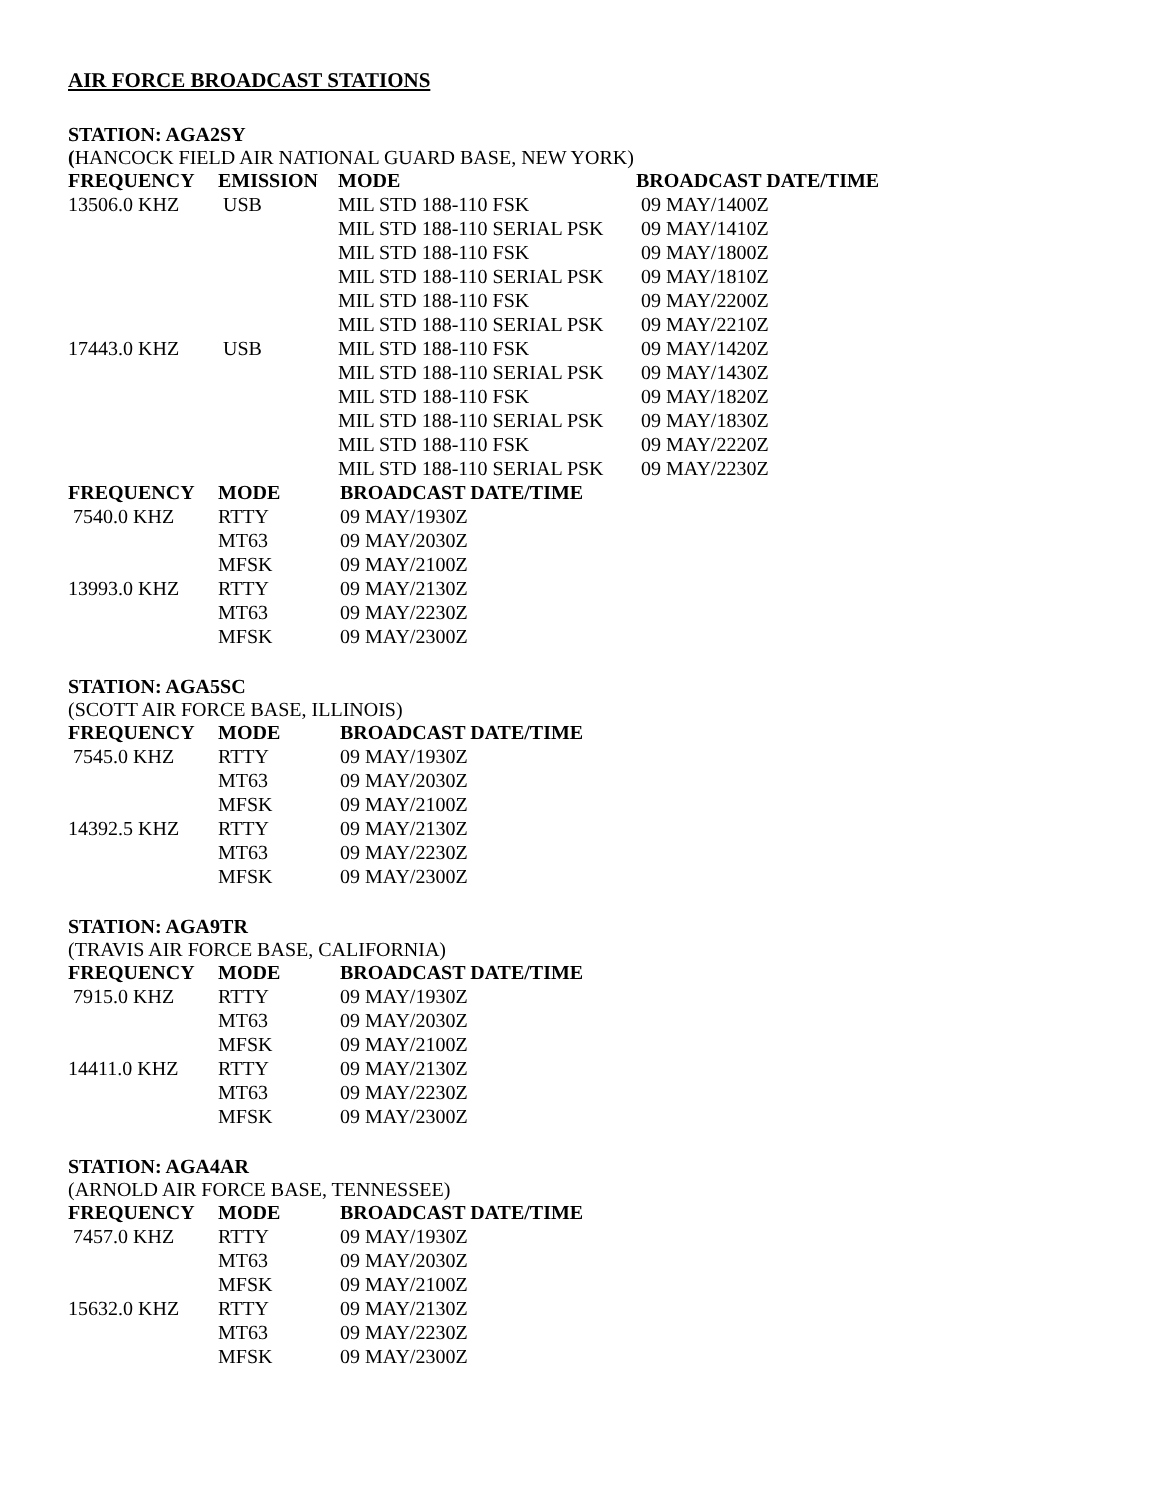AIR FORCE BROADCAST STATIONS
STATION: AGA2SY
(HANCOCK FIELD AIR NATIONAL GUARD BASE, NEW YORK)
| FREQUENCY | EMISSION | MODE | BROADCAST DATE/TIME |
| --- | --- | --- | --- |
| 13506.0 KHZ | USB | MIL STD 188-110 FSK | 09 MAY/1400Z |
| | | MIL STD 188-110 SERIAL PSK | 09 MAY/1410Z |
| | | MIL STD 188-110 FSK | 09 MAY/1800Z |
| | | MIL STD 188-110 SERIAL PSK | 09 MAY/1810Z |
| | | MIL STD 188-110 FSK | 09 MAY/2200Z |
| | | MIL STD 188-110 SERIAL PSK | 09 MAY/2210Z |
| 17443.0 KHZ | USB | MIL STD 188-110 FSK | 09 MAY/1420Z |
| | | MIL STD 188-110 SERIAL PSK | 09 MAY/1430Z |
| | | MIL STD 188-110 FSK | 09 MAY/1820Z |
| | | MIL STD 188-110 SERIAL PSK | 09 MAY/1830Z |
| | | MIL STD 188-110 FSK | 09 MAY/2220Z |
| | | MIL STD 188-110 SERIAL PSK | 09 MAY/2230Z |
| FREQUENCY | MODE | BROADCAST DATE/TIME |
| --- | --- | --- |
| 7540.0 KHZ | RTTY | 09 MAY/1930Z |
| | MT63 | 09 MAY/2030Z |
| | MFSK | 09 MAY/2100Z |
| 13993.0 KHZ | RTTY | 09 MAY/2130Z |
| | MT63 | 09 MAY/2230Z |
| | MFSK | 09 MAY/2300Z |
STATION: AGA5SC
(SCOTT AIR FORCE BASE, ILLINOIS)
| FREQUENCY | MODE | BROADCAST DATE/TIME |
| --- | --- | --- |
| 7545.0 KHZ | RTTY | 09 MAY/1930Z |
| | MT63 | 09 MAY/2030Z |
| | MFSK | 09 MAY/2100Z |
| 14392.5 KHZ | RTTY | 09 MAY/2130Z |
| | MT63 | 09 MAY/2230Z |
| | MFSK | 09 MAY/2300Z |
STATION: AGA9TR
(TRAVIS AIR FORCE BASE, CALIFORNIA)
| FREQUENCY | MODE | BROADCAST DATE/TIME |
| --- | --- | --- |
| 7915.0 KHZ | RTTY | 09 MAY/1930Z |
| | MT63 | 09 MAY/2030Z |
| | MFSK | 09 MAY/2100Z |
| 14411.0 KHZ | RTTY | 09 MAY/2130Z |
| | MT63 | 09 MAY/2230Z |
| | MFSK | 09 MAY/2300Z |
STATION: AGA4AR
(ARNOLD AIR FORCE BASE, TENNESSEE)
| FREQUENCY | MODE | BROADCAST DATE/TIME |
| --- | --- | --- |
| 7457.0 KHZ | RTTY | 09 MAY/1930Z |
| | MT63 | 09 MAY/2030Z |
| | MFSK | 09 MAY/2100Z |
| 15632.0 KHZ | RTTY | 09 MAY/2130Z |
| | MT63 | 09 MAY/2230Z |
| | MFSK | 09 MAY/2300Z |